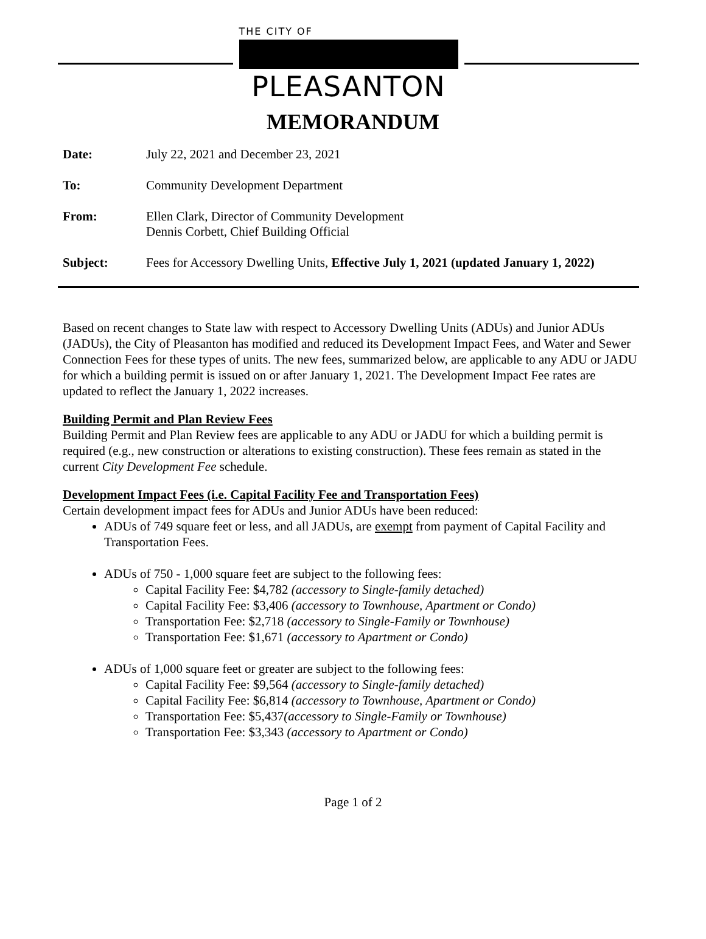THE CITY OF
PLEASANTON
MEMORANDUM
| Date: | July 22, 2021 and December 23, 2021 |
| To: | Community Development Department |
| From: | Ellen Clark, Director of Community Development Dennis Corbett, Chief Building Official |
| Subject: | Fees for Accessory Dwelling Units, Effective July 1, 2021 (updated January 1, 2022) |
Based on recent changes to State law with respect to Accessory Dwelling Units (ADUs) and Junior ADUs (JADUs), the City of Pleasanton has modified and reduced its Development Impact Fees, and Water and Sewer Connection Fees for these types of units. The new fees, summarized below, are applicable to any ADU or JADU for which a building permit is issued on or after January 1, 2021. The Development Impact Fee rates are updated to reflect the January 1, 2022 increases.
Building Permit and Plan Review Fees
Building Permit and Plan Review fees are applicable to any ADU or JADU for which a building permit is required (e.g., new construction or alterations to existing construction). These fees remain as stated in the current City Development Fee schedule.
Development Impact Fees (i.e. Capital Facility Fee and Transportation Fees)
Certain development impact fees for ADUs and Junior ADUs have been reduced:
ADUs of 749 square feet or less, and all JADUs, are exempt from payment of Capital Facility and Transportation Fees.
ADUs of 750 - 1,000 square feet are subject to the following fees:
Capital Facility Fee: $4,782 (accessory to Single-family detached)
Capital Facility Fee: $3,406 (accessory to Townhouse, Apartment or Condo)
Transportation Fee: $2,718 (accessory to Single-Family or Townhouse)
Transportation Fee: $1,671 (accessory to Apartment or Condo)
ADUs of 1,000 square feet or greater are subject to the following fees:
Capital Facility Fee: $9,564 (accessory to Single-family detached)
Capital Facility Fee: $6,814 (accessory to Townhouse, Apartment or Condo)
Transportation Fee: $5,437(accessory to Single-Family or Townhouse)
Transportation Fee: $3,343 (accessory to Apartment or Condo)
Page 1 of 2